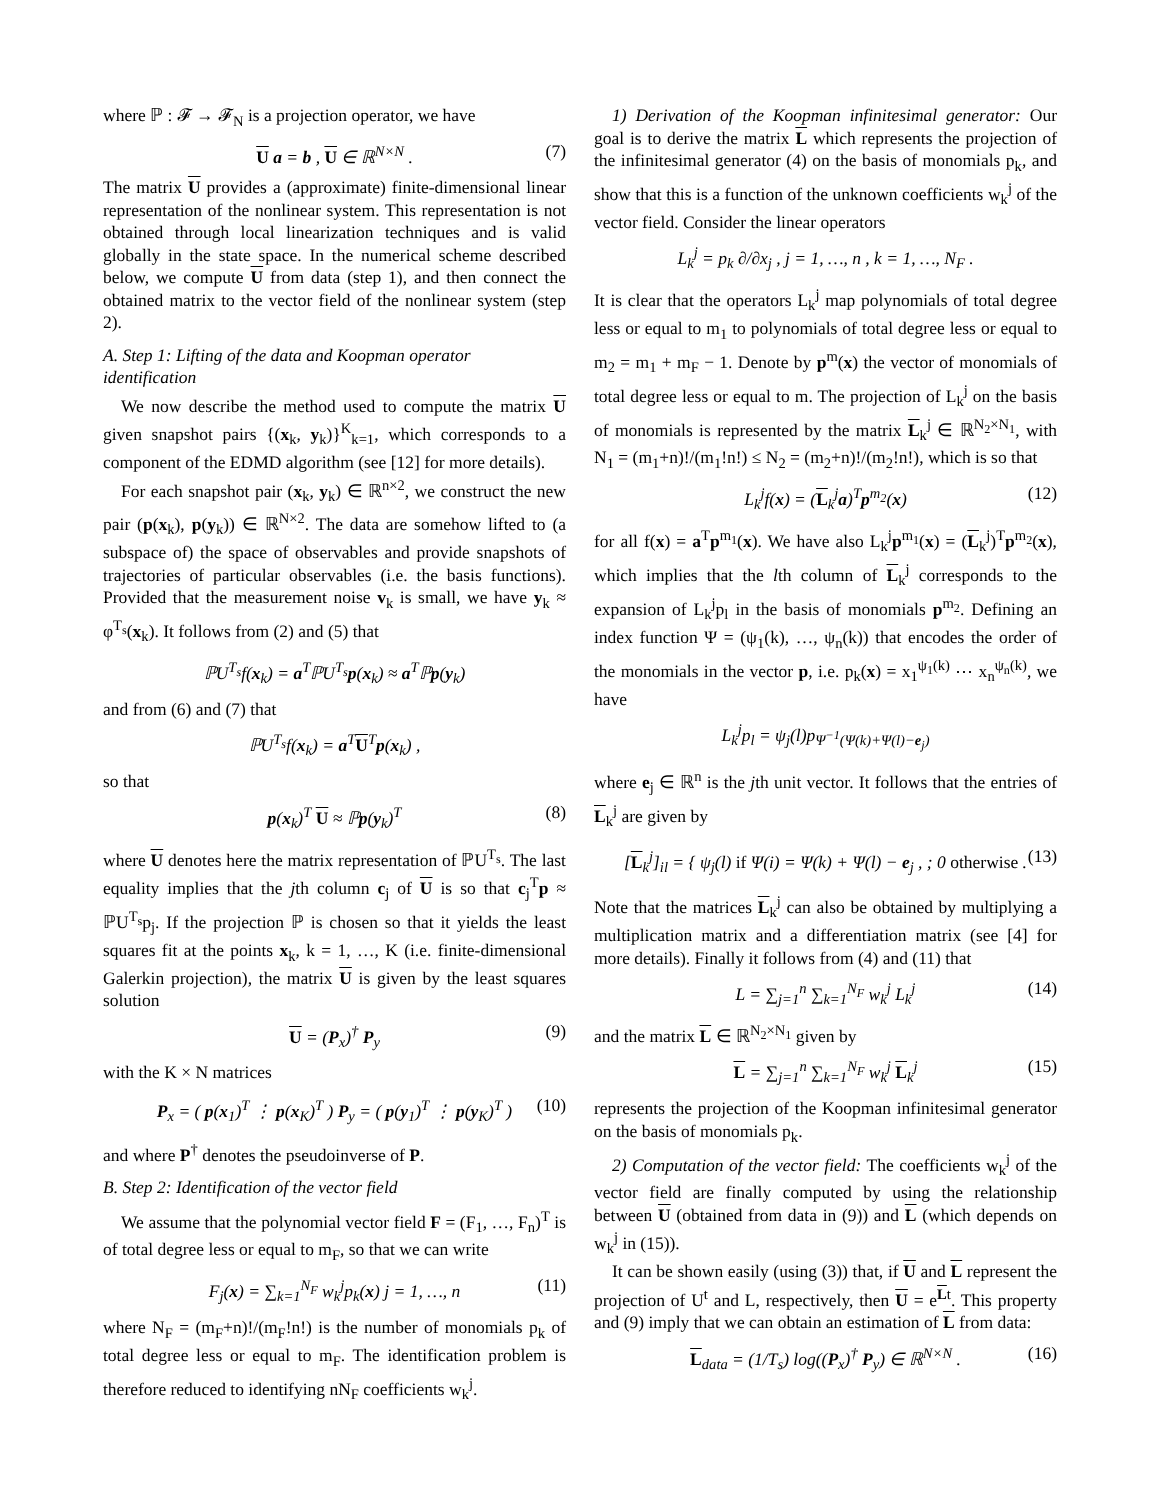where ℙ : 𝓕 → 𝓕<sub>N</sub> is a projection operator, we have
U a = b , U ∈ ℝ<sup>N×N</sup> . (7)
The matrix U provides a (approximate) finite-dimensional linear representation of the nonlinear system. This representation is not obtained through local linearization techniques and is valid globally in the state space. In the numerical scheme described below, we compute U from data (step 1), and then connect the obtained matrix to the vector field of the nonlinear system (step 2).
A. Step 1: Lifting of the data and Koopman operator identification
We now describe the method used to compute the matrix U given snapshot pairs {(x<sub>k</sub>, y<sub>k</sub>)}<sup>K</sup><sub>k=1</sub>, which corresponds to a component of the EDMD algorithm (see [12] for more details).
For each snapshot pair (x<sub>k</sub>, y<sub>k</sub>) ∈ ℝ<sup>n×2</sup>, we construct the new pair (p(x<sub>k</sub>), p(y<sub>k</sub>)) ∈ ℝ<sup>N×2</sup>. The data are somehow lifted to (a subspace of) the space of observables and provide snapshots of trajectories of particular observables (i.e. the basis functions). Provided that the measurement noise v<sub>k</sub> is small, we have y<sub>k</sub> ≈ φ<sup>T<sub>s</sub></sup>(x<sub>k</sub>). It follows from (2) and (5) that
ℙU<sup>T<sub>s</sub></sup>f(x<sub>k</sub>) = a<sup>T</sup>ℙU<sup>T<sub>s</sub></sup>p(x<sub>k</sub>) ≈ a<sup>T</sup>ℙp(y<sub>k</sub>)
and from (6) and (7) that
ℙU<sup>T<sub>s</sub></sup>f(x<sub>k</sub>) = a<sup>T</sup>U<sup>T</sup>p(x<sub>k</sub>) ,
so that
p(x<sub>k</sub>)<sup>T</sup> U ≈ ℙp(y<sub>k</sub>)<sup>T</sup> (8)
where U denotes here the matrix representation of ℙU<sup>T<sub>s</sub></sup>. The last equality implies that the jth column c<sub>j</sub> of U is so that c<sub>j</sub><sup>T</sup>p ≈ ℙU<sup>T<sub>s</sub></sup>p<sub>j</sub>. If the projection ℙ is chosen so that it yields the least squares fit at the points x<sub>k</sub>, k = 1, …, K (i.e. finite-dimensional Galerkin projection), the matrix U is given by the least squares solution
U = (P<sub>x</sub>)<sup>†</sup> P<sub>y</sub> (9)
with the K × N matrices
P<sub>x</sub> = ( p(x<sub>1</sub>)<sup>T</sup> ⋮ p(x<sub>K</sub>)<sup>T</sup> ) P<sub>y</sub> = ( p(y<sub>1</sub>)<sup>T</sup> ⋮ p(y<sub>K</sub>)<sup>T</sup> ) (10)
and where P<sup>†</sup> denotes the pseudoinverse of P.
B. Step 2: Identification of the vector field
We assume that the polynomial vector field F = (F<sub>1</sub>, …, F<sub>n</sub>)<sup>T</sup> is of total degree less or equal to m<sub>F</sub>, so that we can write
F<sub>j</sub>(x) = ∑<sub>k=1</sub><sup>N<sub>F</sub></sup> w<sub>k</sub><sup>j</sup>p<sub>k</sub>(x) j = 1, …, n (11)
where N<sub>F</sub> = (m<sub>F</sub>+n)!/(m<sub>F</sub>!n!) is the number of monomials p<sub>k</sub> of total degree less or equal to m<sub>F</sub>. The identification problem is therefore reduced to identifying nN<sub>F</sub> coefficients w<sub>k</sub><sup>j</sup>.
1) Derivation of the Koopman infinitesimal generator: Our goal is to derive the matrix L which represents the projection of the infinitesimal generator (4) on the basis of monomials p<sub>k</sub>, and show that this is a function of the unknown coefficients w<sub>k</sub><sup>j</sup> of the vector field. Consider the linear operators
L<sub>k</sub><sup>j</sup> = p<sub>k</sub> ∂/∂x<sub>j</sub> , j = 1, …, n , k = 1, …, N<sub>F</sub> .
It is clear that the operators L<sub>k</sub><sup>j</sup> map polynomials of total degree less or equal to m<sub>1</sub> to polynomials of total degree less or equal to m<sub>2</sub> = m<sub>1</sub> + m<sub>F</sub> − 1. Denote by p<sup>m</sup>(x) the vector of monomials of total degree less or equal to m. The projection of L<sub>k</sub><sup>j</sup> on the basis of monomials is represented by the matrix L<sub>k</sub><sup>j</sup> ∈ ℝ<sup>N<sub>2</sub>×N<sub>1</sub></sup>, with N<sub>1</sub> = (m<sub>1</sub>+n)!/(m<sub>1</sub>!n!) ≤ N<sub>2</sub> = (m<sub>2</sub>+n)!/(m<sub>2</sub>!n!), which is so that
L<sub>k</sub><sup>j</sup>f(x) = (L<sub>k</sub><sup>j</sup>a)<sup>T</sup>p<sup>m<sub>2</sub></sup>(x) (12)
for all f(x) = a<sup>T</sup>p<sup>m<sub>1</sub></sup>(x). We have also L<sub>k</sub><sup>j</sup>p<sup>m<sub>1</sub></sup>(x) = (L<sub>k</sub><sup>j</sup>)<sup>T</sup>p<sup>m<sub>2</sub></sup>(x), which implies that the lth column of L<sub>k</sub><sup>j</sup> corresponds to the expansion of L<sub>k</sub><sup>j</sup>p<sub>l</sub> in the basis of monomials p<sup>m<sub>2</sub></sup>. Defining an index function Ψ = (ψ<sub>1</sub>(k), …, ψ<sub>n</sub>(k)) that encodes the order of the monomials in the vector p, i.e. p<sub>k</sub>(x) = x<sub>1</sub><sup>ψ<sub>1</sub>(k)</sup> ⋯ x<sub>n</sub><sup>ψ<sub>n</sub>(k)</sup>, we have
L<sub>k</sub><sup>j</sup>p<sub>l</sub> = ψ<sub>j</sub>(l)p<sub>Ψ<sup>−1</sup>(Ψ(k)+Ψ(l)−e<sub>j</sub>)</sub>
where e<sub>j</sub> ∈ ℝ<sup>n</sup> is the jth unit vector. It follows that the entries of L<sub>k</sub><sup>j</sup> are given by
[L<sub>k</sub><sup>j</sup>]<sub>il</sub> = { ψ<sub>j</sub>(l) if Ψ(i) = Ψ(k) + Ψ(l) − e<sub>j</sub> , ; 0 otherwise . (13)
Note that the matrices L<sub>k</sub><sup>j</sup> can also be obtained by multiplying a multiplication matrix and a differentiation matrix (see [4] for more details). Finally it follows from (4) and (11) that
L = ∑<sub>j=1</sub><sup>n</sup> ∑<sub>k=1</sub><sup>N<sub>F</sub></sup> w<sub>k</sub><sup>j</sup> L<sub>k</sub><sup>j</sup> (14)
and the matrix L ∈ ℝ<sup>N<sub>2</sub>×N<sub>1</sub></sup> given by
L = ∑<sub>j=1</sub><sup>n</sup> ∑<sub>k=1</sub><sup>N<sub>F</sub></sup> w<sub>k</sub><sup>j</sup> L<sub>k</sub><sup>j</sup> (15)
represents the projection of the Koopman infinitesimal generator on the basis of monomials p<sub>k</sub>.
2) Computation of the vector field: The coefficients w<sub>k</sub><sup>j</sup> of the vector field are finally computed by using the relationship between U (obtained from data in (9)) and L (which depends on w<sub>k</sub><sup>j</sup> in (15)).
It can be shown easily (using (3)) that, if U and L represent the projection of U<sup>t</sup> and L, respectively, then U = e<sup>Lt</sup>. This property and (9) imply that we can obtain an estimation of L from data:
L<sub>data</sub> = (1/T<sub>s</sub>) log((P<sub>x</sub>)<sup>†</sup> P<sub>y</sub>) ∈ ℝ<sup>N×N</sup> . (16)